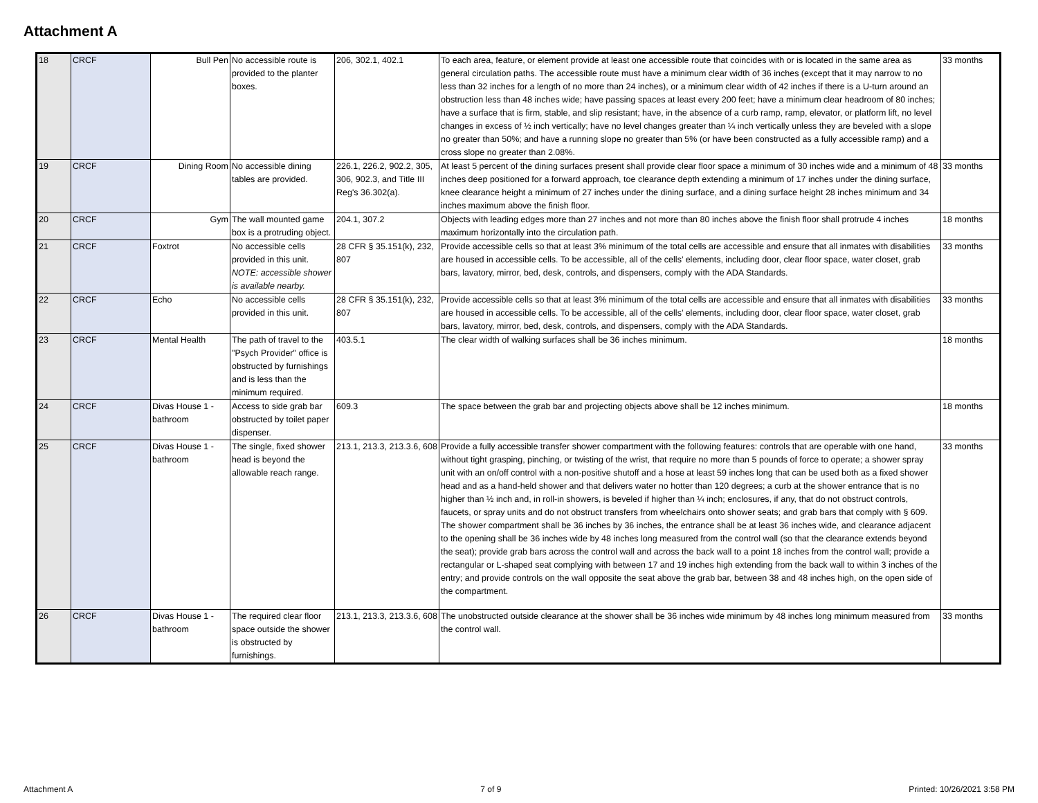Attachment A
| 18 | CRCF | Bull Pen | No accessible route is provided to the planter boxes. | 206, 302.1, 402.1 | To each area, feature, or element provide at least one accessible route that coincides with or is located in the same area as general circulation paths. The accessible route must have a minimum clear width of 36 inches (except that it may narrow to no less than 32 inches for a length of no more than 24 inches), or a minimum clear width of 42 inches if there is a U-turn around an obstruction less than 48 inches wide; have passing spaces at least every 200 feet; have a minimum clear headroom of 80 inches; have a surface that is firm, stable, and slip resistant; have, in the absence of a curb ramp, ramp, elevator, or platform lift, no level changes in excess of ½ inch vertically; have no level changes greater than ¼ inch vertically unless they are beveled with a slope no greater than 50%; and have a running slope no greater than 5% (or have been constructed as a fully accessible ramp) and a cross slope no greater than 2.08%. | 33 months |
| 19 | CRCF | Dining Room | No accessible dining tables are provided. | 226.1, 226.2, 902.2, 305, 306, 902.3, and Title III Reg's 36.302(a). | At least 5 percent of the dining surfaces present shall provide clear floor space a minimum of 30 inches wide and a minimum of 48 inches deep positioned for a forward approach, toe clearance depth extending a minimum of 17 inches under the dining surface, knee clearance height a minimum of 27 inches under the dining surface, and a dining surface height 28 inches minimum and 34 inches maximum above the finish floor. | 33 months |
| 20 | CRCF | Gym | The wall mounted game box is a protruding object. | 204.1, 307.2 | Objects with leading edges more than 27 inches and not more than 80 inches above the finish floor shall protrude 4 inches maximum horizontally into the circulation path. | 18 months |
| 21 | CRCF | Foxtrot | No accessible cells provided in this unit. NOTE: accessible shower is available nearby. | 28 CFR § 35.151(k), 232, 807 | Provide accessible cells so that at least 3% minimum of the total cells are accessible and ensure that all inmates with disabilities are housed in accessible cells. To be accessible, all of the cells’ elements, including door, clear floor space, water closet, grab bars, lavatory, mirror, bed, desk, controls, and dispensers, comply with the ADA Standards. | 33 months |
| 22 | CRCF | Echo | No accessible cells provided in this unit. | 28 CFR § 35.151(k), 232, 807 | Provide accessible cells so that at least 3% minimum of the total cells are accessible and ensure that all inmates with disabilities are housed in accessible cells. To be accessible, all of the cells’ elements, including door, clear floor space, water closet, grab bars, lavatory, mirror, bed, desk, controls, and dispensers, comply with the ADA Standards. | 33 months |
| 23 | CRCF | Mental Health | The path of travel to the "Psych Provider" office is obstructed by furnishings and is less than the minimum required. | 403.5.1 | The clear width of walking surfaces shall be 36 inches minimum. | 18 months |
| 24 | CRCF | Divas House 1 - bathroom | Access to side grab bar obstructed by toilet paper dispenser. | 609.3 | The space between the grab bar and projecting objects above shall be 12 inches minimum. | 18 months |
| 25 | CRCF | Divas House 1 - bathroom | The single, fixed shower head is beyond the allowable reach range. | 213.1, 213.3, 213.3.6, 608 | Provide a fully accessible transfer shower compartment with the following features: controls that are operable with one hand, without tight grasping, pinching, or twisting of the wrist, that require no more than 5 pounds of force to operate; a shower spray unit with an on/off control with a non-positive shutoff and a hose at least 59 inches long that can be used both as a fixed shower head and as a hand-held shower and that delivers water no hotter than 120 degrees; a curb at the shower entrance that is no higher than ½ inch and, in roll-in showers, is beveled if higher than ¼ inch; enclosures, if any, that do not obstruct controls, faucets, or spray units and do not obstruct transfers from wheelchairs onto shower seats; and grab bars that comply with § 609. The shower compartment shall be 36 inches by 36 inches, the entrance shall be at least 36 inches wide, and clearance adjacent to the opening shall be 36 inches wide by 48 inches long measured from the control wall (so that the clearance extends beyond the seat); provide grab bars across the control wall and across the back wall to a point 18 inches from the control wall; provide a rectangular or L-shaped seat complying with between 17 and 19 inches high extending from the back wall to within 3 inches of the entry; and provide controls on the wall opposite the seat above the grab bar, between 38 and 48 inches high, on the open side of the compartment. | 33 months |
| 26 | CRCF | Divas House 1 - bathroom | The required clear floor space outside the shower is obstructed by furnishings. | 213.1, 213.3, 213.3.6, 608 | The unobstructed outside clearance at the shower shall be 36 inches wide minimum by 48 inches long minimum measured from the control wall. | 33 months |
Attachment A 7 of 9 Printed: 10/26/2021 3:58 PM